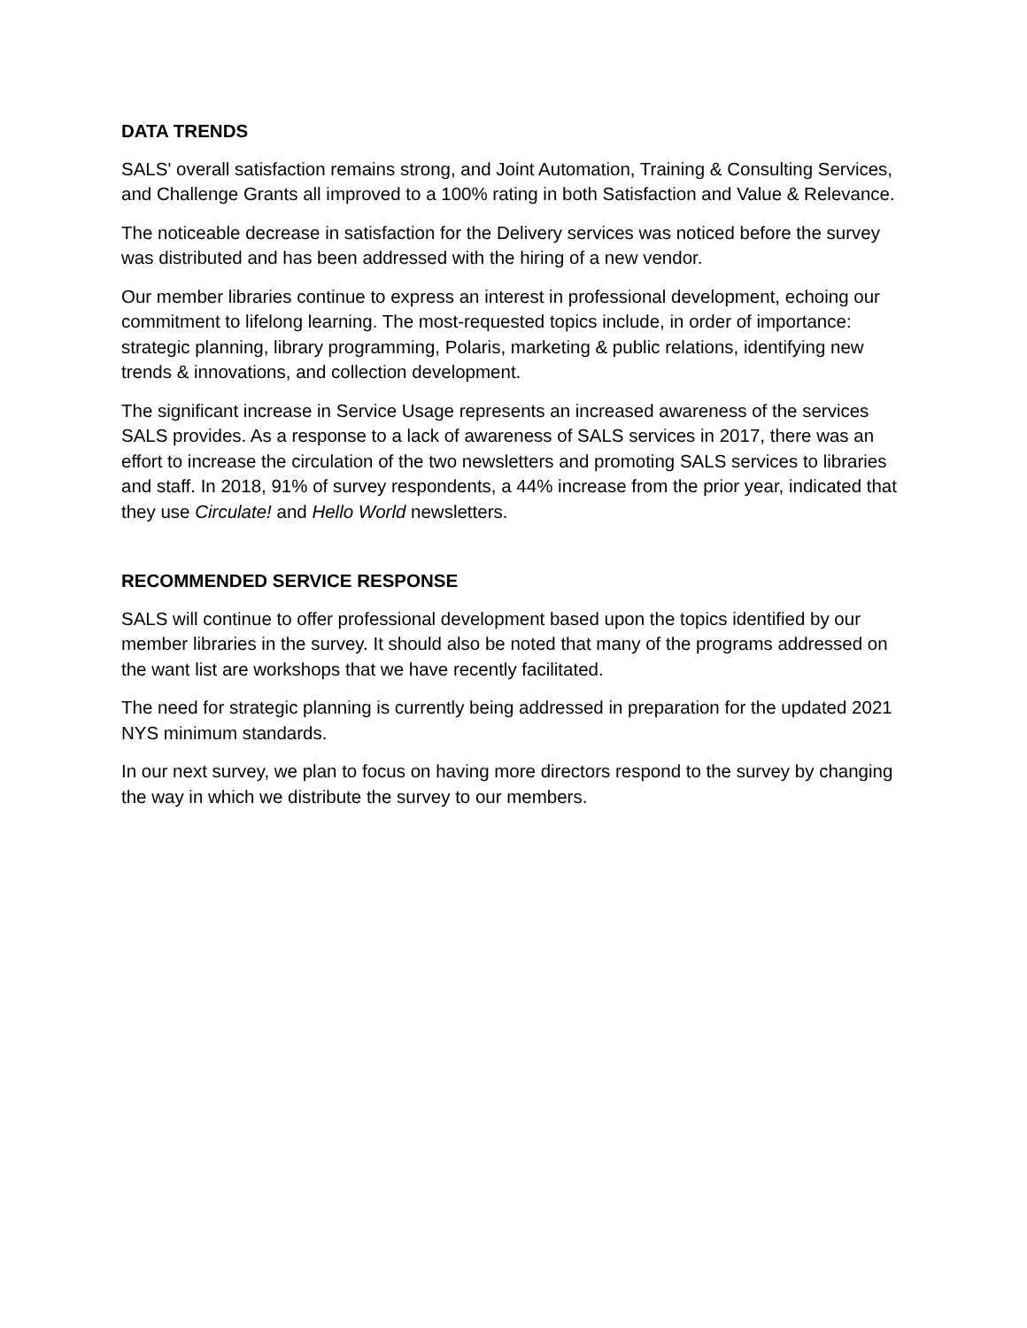DATA TRENDS
SALS' overall satisfaction remains strong, and Joint Automation, Training & Consulting Services, and Challenge Grants all improved to a 100% rating in both Satisfaction and Value & Relevance.
The noticeable decrease in satisfaction for the Delivery services was noticed before the survey was distributed and has been addressed with the hiring of a new vendor.
Our member libraries continue to express an interest in professional development, echoing our commitment to lifelong learning. The most-requested topics include, in order of importance: strategic planning, library programming, Polaris, marketing & public relations, identifying new trends & innovations, and collection development.
The significant increase in Service Usage represents an increased awareness of the services SALS provides. As a response to a lack of awareness of SALS services in 2017, there was an effort to increase the circulation of the two newsletters and promoting SALS services to libraries and staff. In 2018, 91% of survey respondents, a 44% increase from the prior year, indicated that they use Circulate! and Hello World newsletters.
RECOMMENDED SERVICE RESPONSE
SALS will continue to offer professional development based upon the topics identified by our member libraries in the survey. It should also be noted that many of the programs addressed on the want list are workshops that we have recently facilitated.
The need for strategic planning is currently being addressed in preparation for the updated 2021 NYS minimum standards.
In our next survey, we plan to focus on having more directors respond to the survey by changing the way in which we distribute the survey to our members.